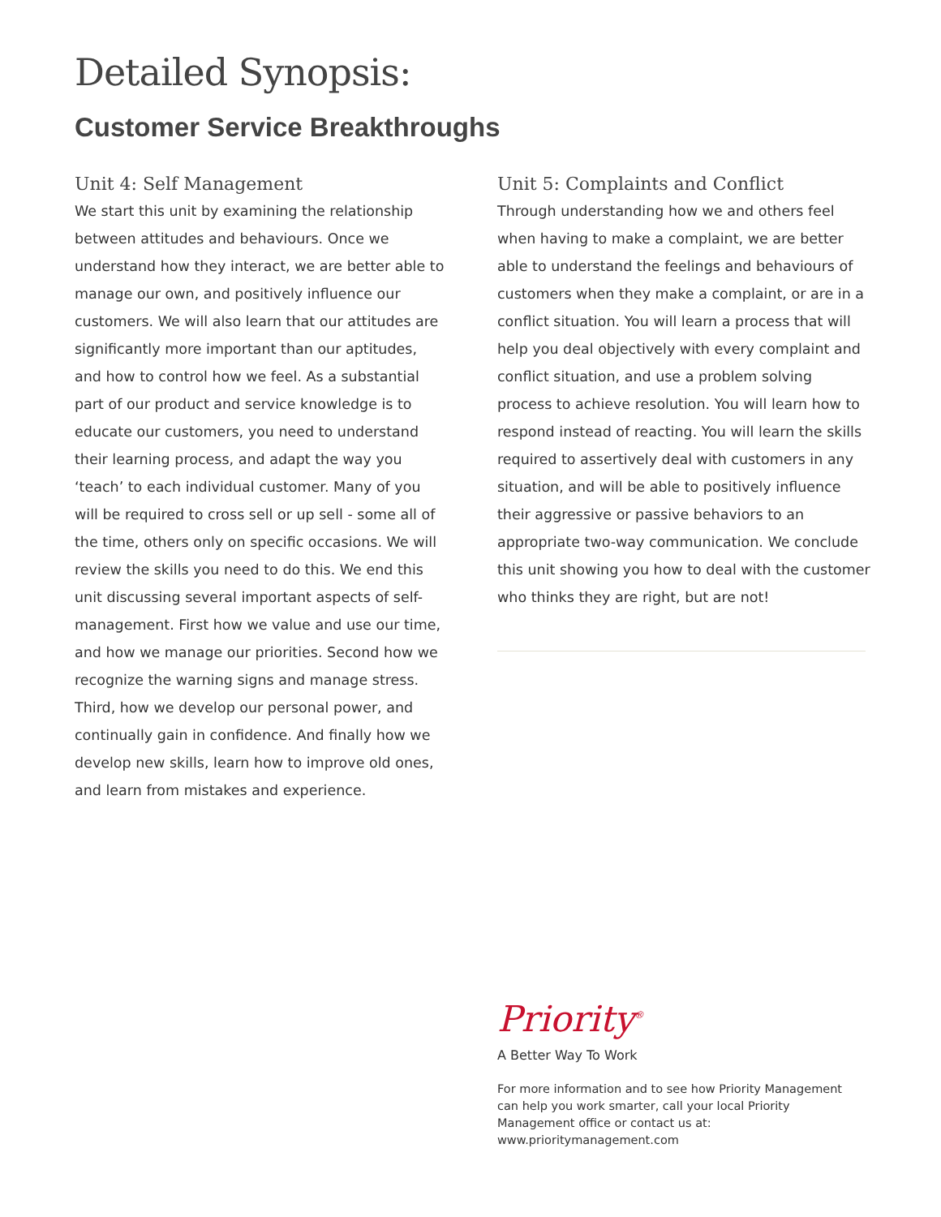Detailed Synopsis:
Customer Service Breakthroughs
Unit 4: Self Management
We start this unit by examining the relationship between attitudes and behaviours. Once we understand how they interact, we are better able to manage our own, and positively influence our customers. We will also learn that our attitudes are significantly more important than our aptitudes, and how to control how we feel. As a substantial part of our product and service knowledge is to educate our customers, you need to understand their learning process, and adapt the way you ‘teach’ to each individual customer. Many of you will be required to cross sell or up sell - some all of the time, others only on specific occasions. We will review the skills you need to do this. We end this unit discussing several important aspects of self-management. First how we value and use our time, and how we manage our priorities. Second how we recognize the warning signs and manage stress. Third, how we develop our personal power, and continually gain in confidence. And finally how we develop new skills, learn how to improve old ones, and learn from mistakes and experience.
Unit 5: Complaints and Conflict
Through understanding how we and others feel when having to make a complaint, we are better able to understand the feelings and behaviours of customers when they make a complaint, or are in a conflict situation. You will learn a process that will help you deal objectively with every complaint and conflict situation, and use a problem solving process to achieve resolution. You will learn how to respond instead of reacting. You will learn the skills required to assertively deal with customers in any situation, and will be able to positively influence their aggressive or passive behaviors to an appropriate two-way communication. We conclude this unit showing you how to deal with the customer who thinks they are right, but are not!
Priority<sup>®</sup>
A Better Way To Work
For more information and to see how Priority Management can help you work smarter, call your local Priority Management office or contact us at: www.prioritymanagement.com